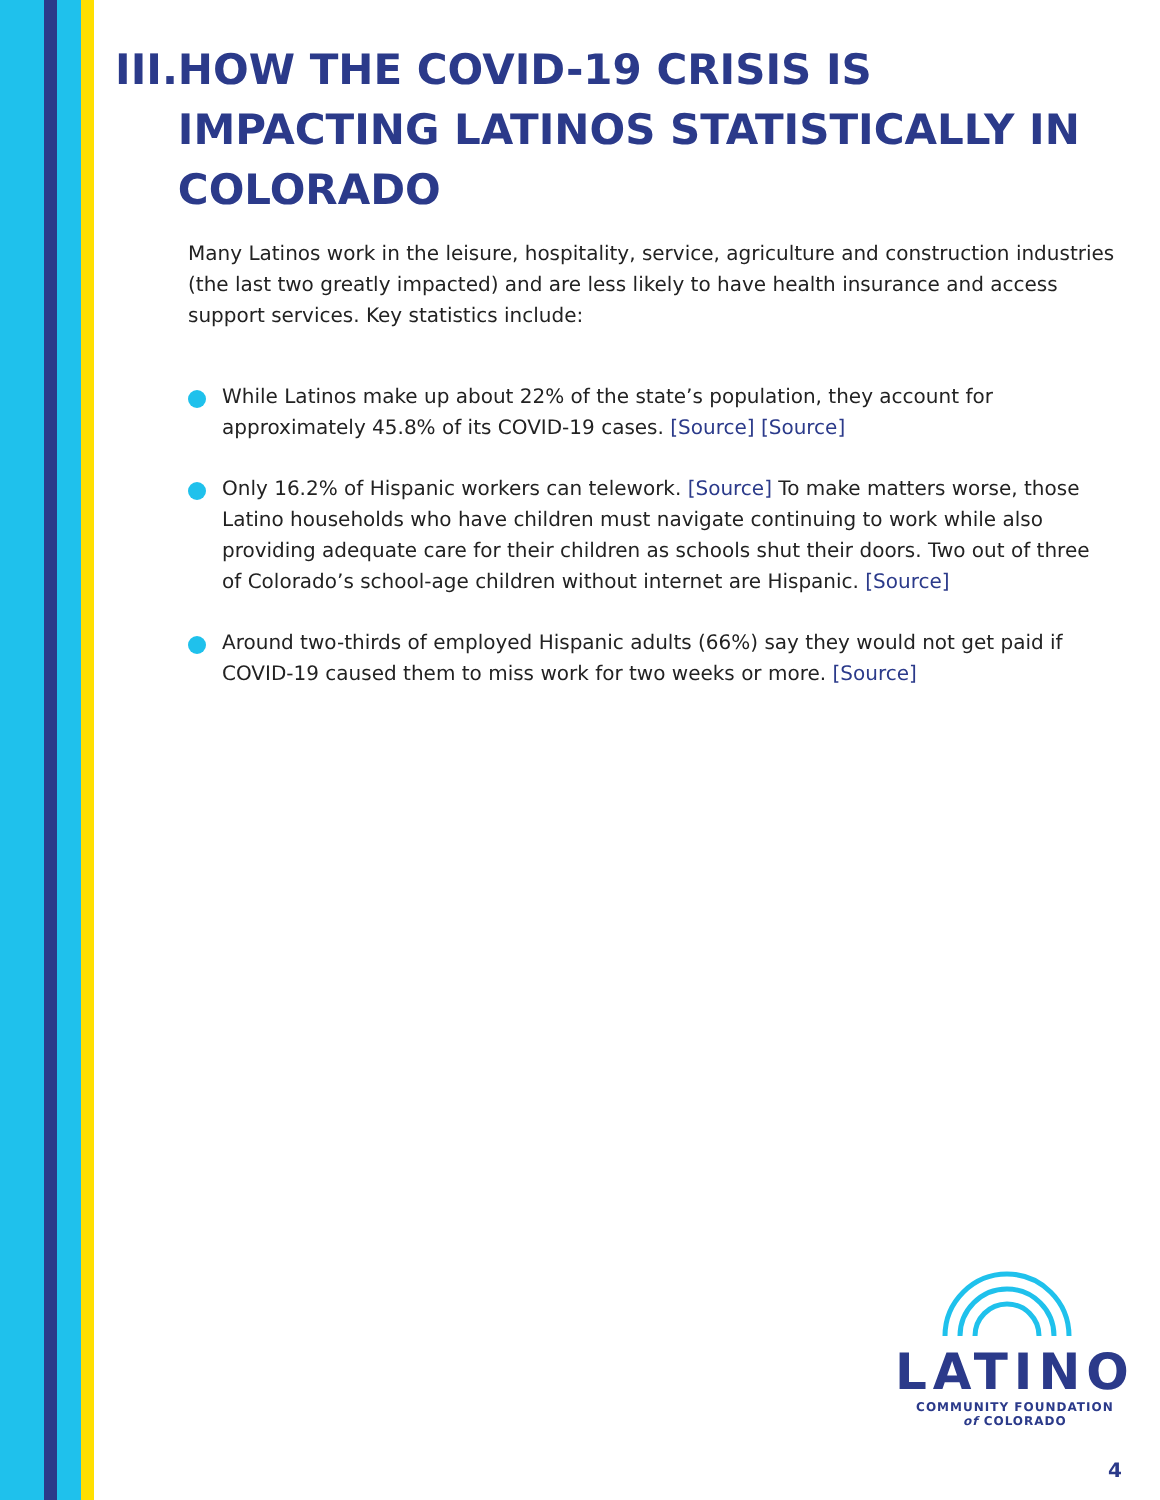III. HOW THE COVID-19 CRISIS IS IMPACTING LATINOS STATISTICALLY IN COLORADO
Many Latinos work in the leisure, hospitality, service, agriculture and construction industries (the last two greatly impacted) and are less likely to have health insurance and access support services. Key statistics include:
While Latinos make up about 22% of the state’s population, they account for approximately 45.8% of its COVID-19 cases. [Source] [Source]
Only 16.2% of Hispanic workers can telework. [Source] To make matters worse, those Latino households who have children must navigate continuing to work while also providing adequate care for their children as schools shut their doors. Two out of three of Colorado’s school-age children without internet are Hispanic. [Source]
Around two-thirds of employed Hispanic adults (66%) say they would not get paid if COVID-19 caused them to miss work for two weeks or more. [Source]
LATINO
COMMUNITY FOUNDATION
of COLORADO
4